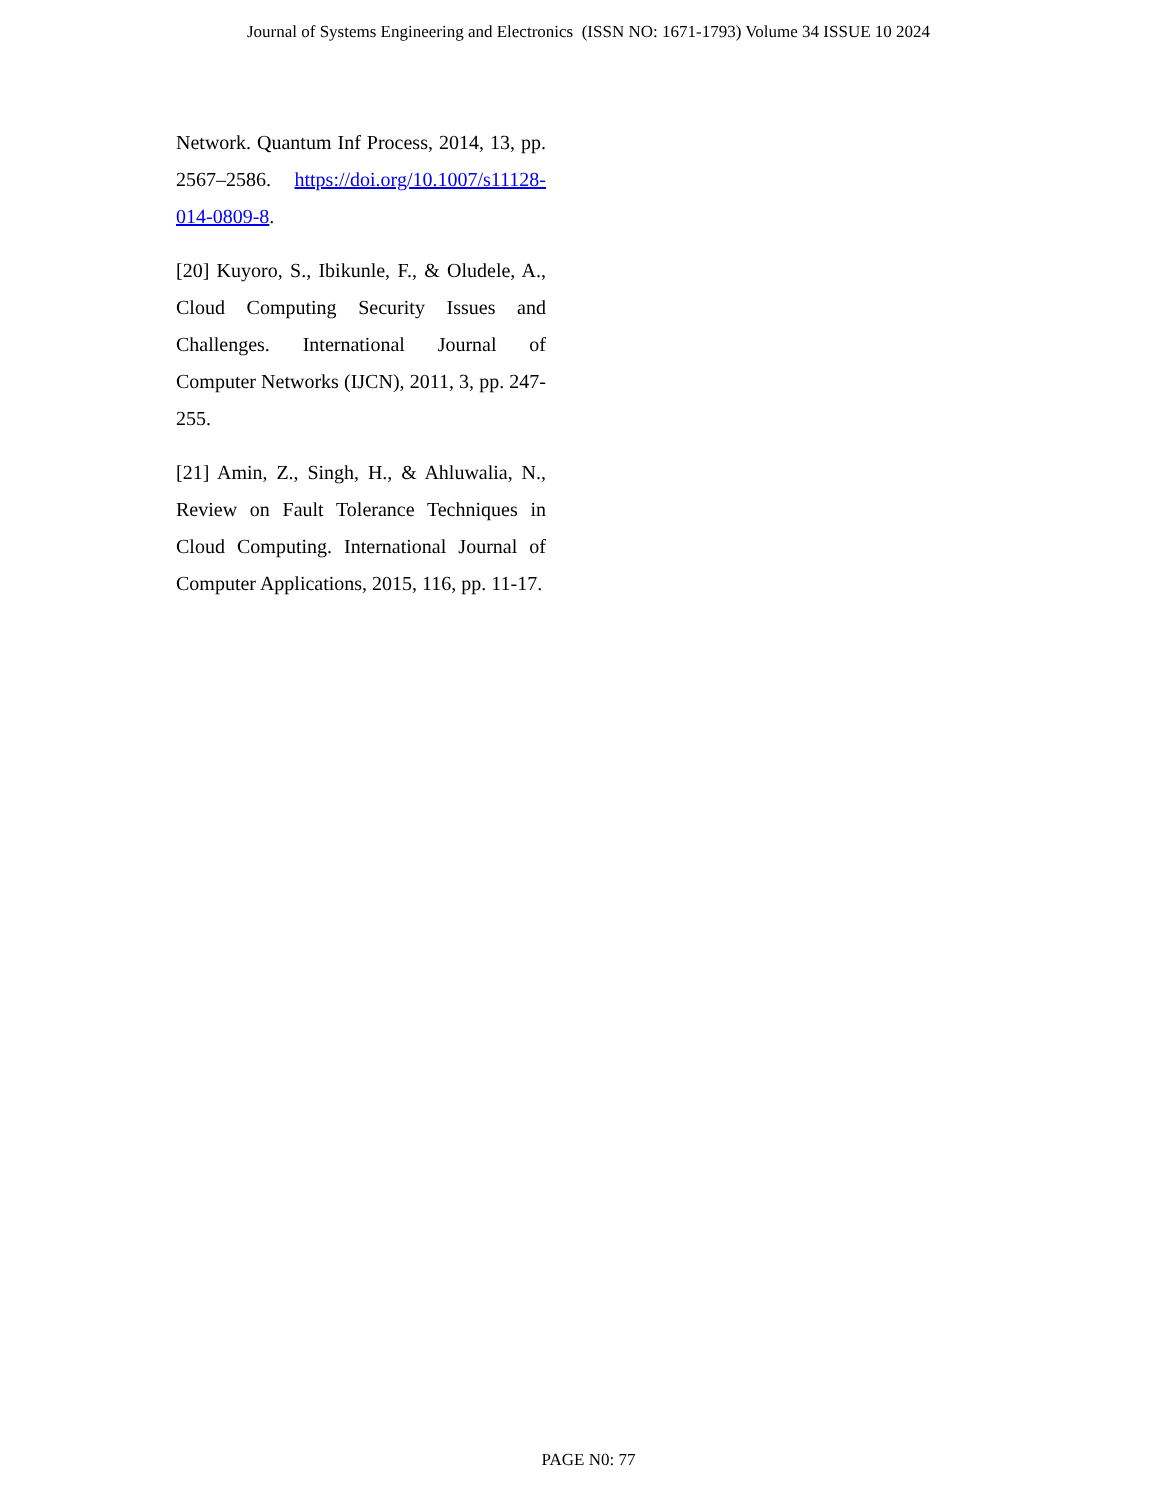Journal of Systems Engineering and Electronics (ISSN NO: 1671-1793) Volume 34 ISSUE 10 2024
Network. Quantum Inf Process, 2014, 13, pp. 2567–2586. https://doi.org/10.1007/s11128-014-0809-8.
[20] Kuyoro, S., Ibikunle, F., & Oludele, A., Cloud Computing Security Issues and Challenges. International Journal of Computer Networks (IJCN), 2011, 3, pp. 247- 255.
[21] Amin, Z., Singh, H., & Ahluwalia, N., Review on Fault Tolerance Techniques in Cloud Computing. International Journal of Computer Applications, 2015, 116, pp. 11-17.
PAGE N0: 77